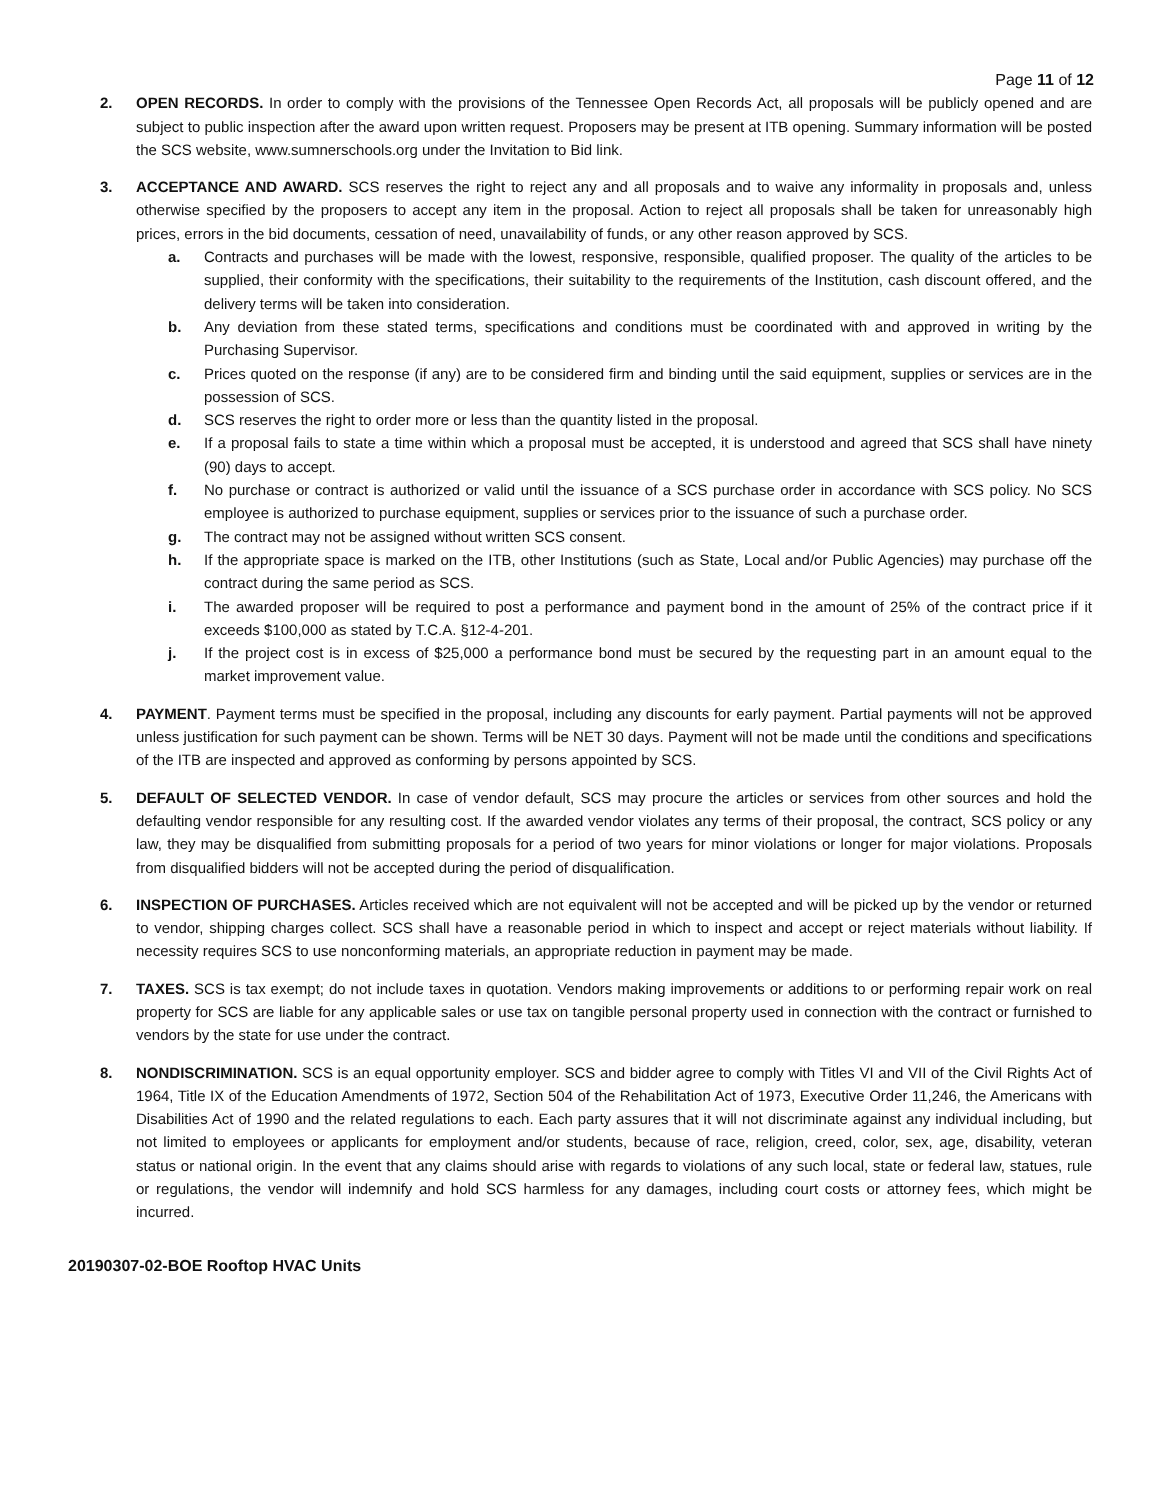Page 11 of 12
2. OPEN RECORDS. In order to comply with the provisions of the Tennessee Open Records Act, all proposals will be publicly opened and are subject to public inspection after the award upon written request. Proposers may be present at ITB opening. Summary information will be posted the SCS website, www.sumnerschools.org under the Invitation to Bid link.
3. ACCEPTANCE AND AWARD. SCS reserves the right to reject any and all proposals and to waive any informality in proposals and, unless otherwise specified by the proposers to accept any item in the proposal. Action to reject all proposals shall be taken for unreasonably high prices, errors in the bid documents, cessation of need, unavailability of funds, or any other reason approved by SCS.
a. Contracts and purchases will be made with the lowest, responsive, responsible, qualified proposer. The quality of the articles to be supplied, their conformity with the specifications, their suitability to the requirements of the Institution, cash discount offered, and the delivery terms will be taken into consideration.
b. Any deviation from these stated terms, specifications and conditions must be coordinated with and approved in writing by the Purchasing Supervisor.
c. Prices quoted on the response (if any) are to be considered firm and binding until the said equipment, supplies or services are in the possession of SCS.
d. SCS reserves the right to order more or less than the quantity listed in the proposal.
e. If a proposal fails to state a time within which a proposal must be accepted, it is understood and agreed that SCS shall have ninety (90) days to accept.
f. No purchase or contract is authorized or valid until the issuance of a SCS purchase order in accordance with SCS policy. No SCS employee is authorized to purchase equipment, supplies or services prior to the issuance of such a purchase order.
g. The contract may not be assigned without written SCS consent.
h. If the appropriate space is marked on the ITB, other Institutions (such as State, Local and/or Public Agencies) may purchase off the contract during the same period as SCS.
i. The awarded proposer will be required to post a performance and payment bond in the amount of 25% of the contract price if it exceeds $100,000 as stated by T.C.A. §12-4-201.
j. If the project cost is in excess of $25,000 a performance bond must be secured by the requesting part in an amount equal to the market improvement value.
4. PAYMENT. Payment terms must be specified in the proposal, including any discounts for early payment. Partial payments will not be approved unless justification for such payment can be shown. Terms will be NET 30 days. Payment will not be made until the conditions and specifications of the ITB are inspected and approved as conforming by persons appointed by SCS.
5. DEFAULT OF SELECTED VENDOR. In case of vendor default, SCS may procure the articles or services from other sources and hold the defaulting vendor responsible for any resulting cost. If the awarded vendor violates any terms of their proposal, the contract, SCS policy or any law, they may be disqualified from submitting proposals for a period of two years for minor violations or longer for major violations. Proposals from disqualified bidders will not be accepted during the period of disqualification.
6. INSPECTION OF PURCHASES. Articles received which are not equivalent will not be accepted and will be picked up by the vendor or returned to vendor, shipping charges collect. SCS shall have a reasonable period in which to inspect and accept or reject materials without liability. If necessity requires SCS to use nonconforming materials, an appropriate reduction in payment may be made.
7. TAXES. SCS is tax exempt; do not include taxes in quotation. Vendors making improvements or additions to or performing repair work on real property for SCS are liable for any applicable sales or use tax on tangible personal property used in connection with the contract or furnished to vendors by the state for use under the contract.
8. NONDISCRIMINATION. SCS is an equal opportunity employer. SCS and bidder agree to comply with Titles VI and VII of the Civil Rights Act of 1964, Title IX of the Education Amendments of 1972, Section 504 of the Rehabilitation Act of 1973, Executive Order 11,246, the Americans with Disabilities Act of 1990 and the related regulations to each. Each party assures that it will not discriminate against any individual including, but not limited to employees or applicants for employment and/or students, because of race, religion, creed, color, sex, age, disability, veteran status or national origin. In the event that any claims should arise with regards to violations of any such local, state or federal law, statues, rule or regulations, the vendor will indemnify and hold SCS harmless for any damages, including court costs or attorney fees, which might be incurred.
20190307-02-BOE Rooftop HVAC Units